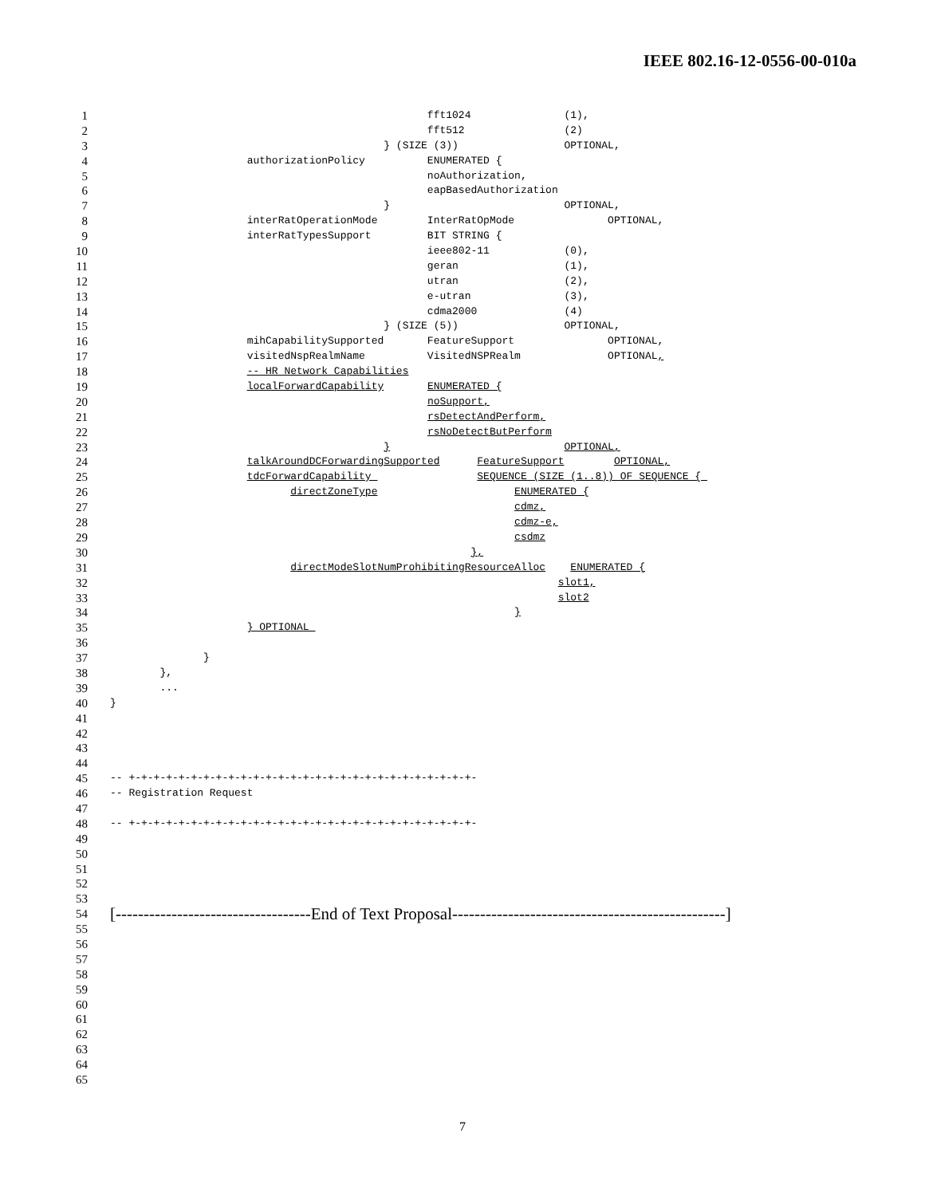IEEE 802.16-12-0556-00-010a
1 fft1024 (1),
2 fft512 (2)
3 } (SIZE (3)) OPTIONAL,
4 authorizationPolicy ENUMERATED {
5 noAuthorization,
6 eapBasedAuthorization
7 } OPTIONAL,
8 interRatOperationMode InterRatOpMode OPTIONAL,
9 interRatTypesSupport BIT STRING {
10 ieee802-11 (0),
11 geran (1),
12 utran (2),
13 e-utran (3),
14 cdma2000 (4)
15 } (SIZE (5)) OPTIONAL,
16 mihCapabilitySupported FeatureSupport OPTIONAL,
17 visitedNspRealmName VisitedNSPRealm OPTIONAL,
18 -- HR Network Capabilities
19 localForwardCapability ENUMERATED {
20 noSupport,
21 rsDetectAndPerform,
22 rsNoDetectButPerform
23 } OPTIONAL,
24 talkAroundDCForwardingSupported FeatureSupport OPTIONAL,
25 tdcForwardCapability SEQUENCE (SIZE (1..8)) OF SEQUENCE {
26 directZoneType ENUMERATED {
27 cdmz,
28 cdmz-e,
29 csdmz
30 },
31 directModeSlotNumProhibitingResourceAlloc ENUMERATED {
32 slot1,
33 slot2
34 }
35 } OPTIONAL
36
37 }
38 },
39 ...
40 }
41
42
43
44
45 -- +-+-+-+-+-+-+-+-+-+-+-+-+-+-+-+-+-+-+-+-+-+-+-+-+-+-+-+-
46 -- Registration Request
47
48 -- +-+-+-+-+-+-+-+-+-+-+-+-+-+-+-+-+-+-+-+-+-+-+-+-+-+-+-+-
49
50
51
52
53
54 [-----------------------------------End of Text Proposal-------------------------------------------------]
55
56
57
58
59
60
61
62
63
64
65
7